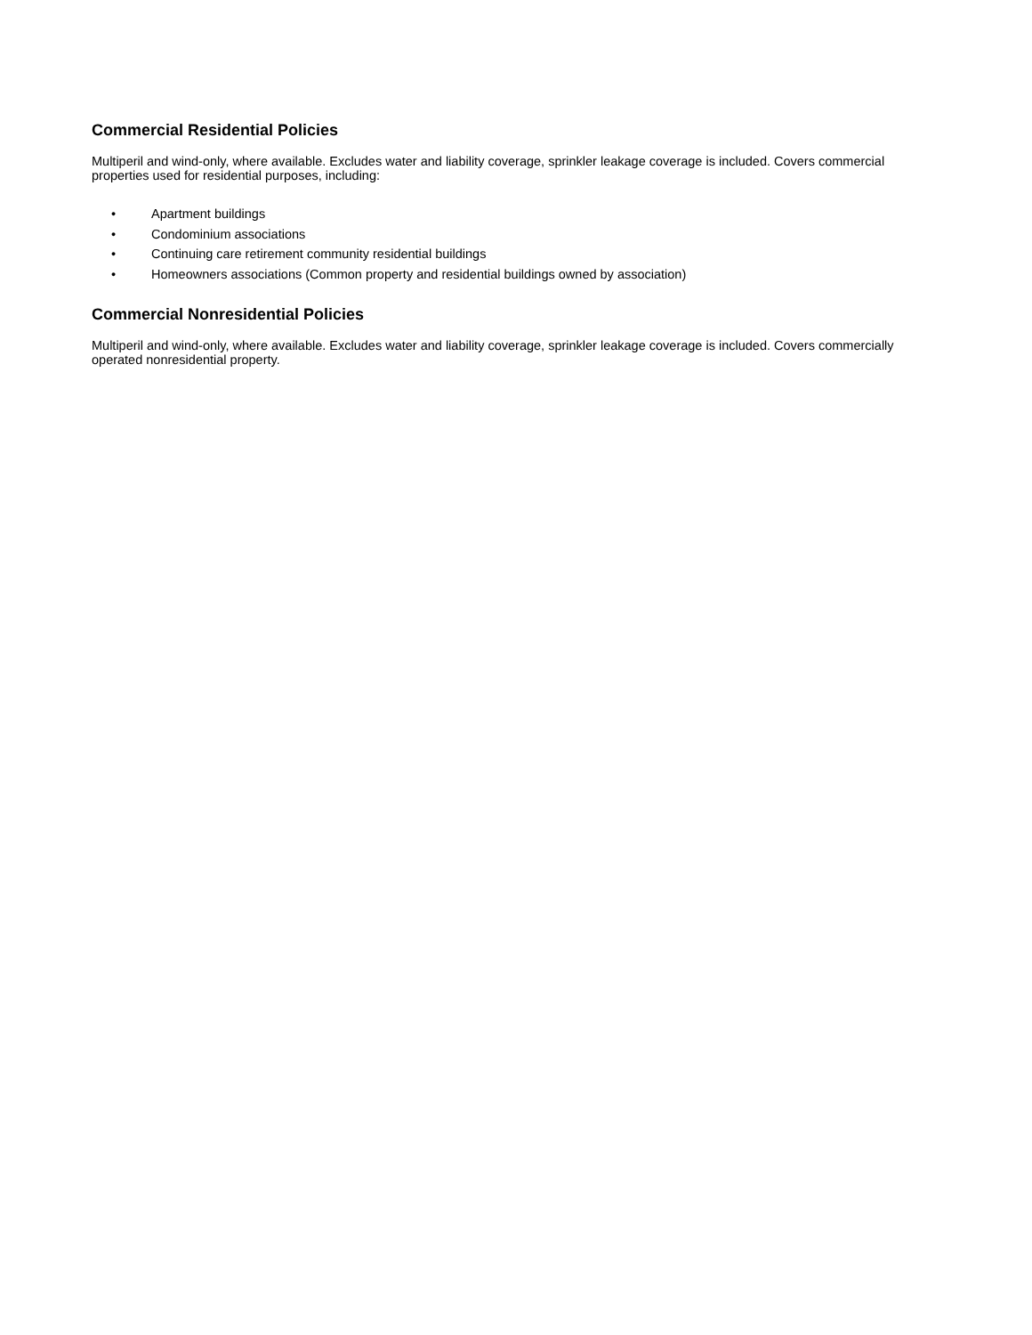Commercial Residential Policies
Multiperil and wind-only, where available. Excludes water and liability coverage, sprinkler leakage coverage is included. Covers commercial properties used for residential purposes, including:
• Apartment buildings
• Condominium associations
• Continuing care retirement community residential buildings
• Homeowners associations (Common property and residential buildings owned by association)
Commercial Nonresidential Policies
Multiperil and wind-only, where available. Excludes water and liability coverage, sprinkler leakage coverage is included. Covers commercially operated nonresidential property.